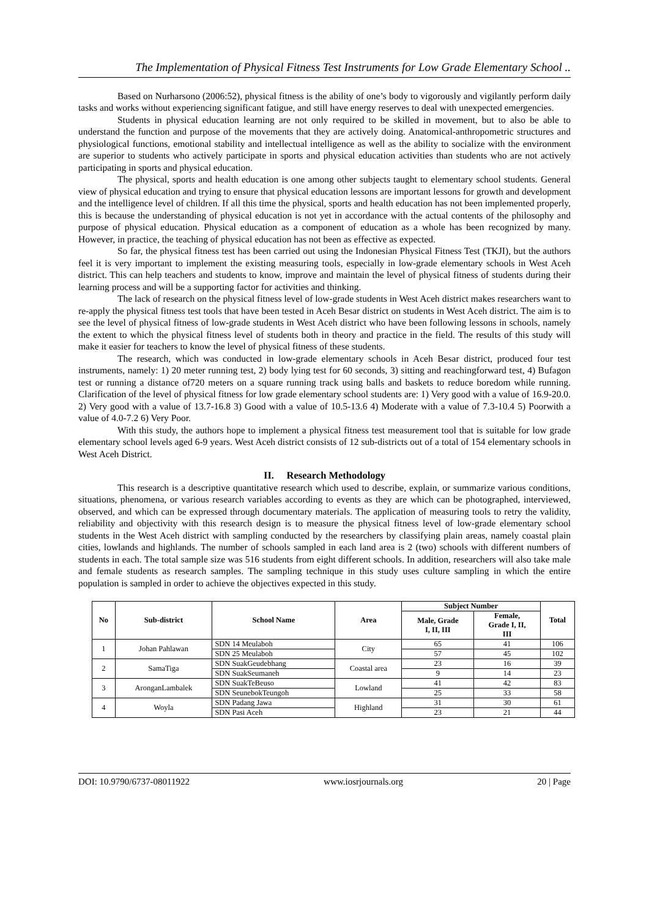The Implementation of Physical Fitness Test Instruments for Low Grade Elementary School ..
Based on Nurharsono (2006:52), physical fitness is the ability of one’s body to vigorously and vigilantly perform daily tasks and works without experiencing significant fatigue, and still have energy reserves to deal with unexpected emergencies.
Students in physical education learning are not only required to be skilled in movement, but to also be able to understand the function and purpose of the movements that they are actively doing. Anatomical-anthropometric structures and physiological functions, emotional stability and intellectual intelligence as well as the ability to socialize with the environment are superior to students who actively participate in sports and physical education activities than students who are not actively participating in sports and physical education.
The physical, sports and health education is one among other subjects taught to elementary school students. General view of physical education and trying to ensure that physical education lessons are important lessons for growth and development and the intelligence level of children. If all this time the physical, sports and health education has not been implemented properly, this is because the understanding of physical education is not yet in accordance with the actual contents of the philosophy and purpose of physical education. Physical education as a component of education as a whole has been recognized by many. However, in practice, the teaching of physical education has not been as effective as expected.
So far, the physical fitness test has been carried out using the Indonesian Physical Fitness Test (TKJI), but the authors feel it is very important to implement the existing measuring tools, especially in low-grade elementary schools in West Aceh district. This can help teachers and students to know, improve and maintain the level of physical fitness of students during their learning process and will be a supporting factor for activities and thinking.
The lack of research on the physical fitness level of low-grade students in West Aceh district makes researchers want to re-apply the physical fitness test tools that have been tested in Aceh Besar district on students in West Aceh district. The aim is to see the level of physical fitness of low-grade students in West Aceh district who have been following lessons in schools, namely the extent to which the physical fitness level of students both in theory and practice in the field. The results of this study will make it easier for teachers to know the level of physical fitness of these students.
The research, which was conducted in low-grade elementary schools in Aceh Besar district, produced four test instruments, namely: 1) 20 meter running test, 2) body lying test for 60 seconds, 3) sitting and reachingforward test, 4) Bufagon test or running a distance of720 meters on a square running track using balls and baskets to reduce boredom while running. Clarification of the level of physical fitness for low grade elementary school students are: 1) Very good with a value of 16.9-20.0. 2) Very good with a value of 13.7-16.8 3) Good with a value of 10.5-13.6 4) Moderate with a value of 7.3-10.4 5) Poorwith a value of 4.0-7.2 6) Very Poor.
With this study, the authors hope to implement a physical fitness test measurement tool that is suitable for low grade elementary school levels aged 6-9 years. West Aceh district consists of 12 sub-districts out of a total of 154 elementary schools in West Aceh District.
II. Research Methodology
This research is a descriptive quantitative research which used to describe, explain, or summarize various conditions, situations, phenomena, or various research variables according to events as they are which can be photographed, interviewed, observed, and which can be expressed through documentary materials. The application of measuring tools to retry the validity, reliability and objectivity with this research design is to measure the physical fitness level of low-grade elementary school students in the West Aceh district with sampling conducted by the researchers by classifying plain areas, namely coastal plain cities, lowlands and highlands. The number of schools sampled in each land area is 2 (two) schools with different numbers of students in each. The total sample size was 516 students from eight different schools. In addition, researchers will also take male and female students as research samples. The sampling technique in this study uses culture sampling in which the entire population is sampled in order to achieve the objectives expected in this study.
| No | Sub-district | School Name | Area | Subject Number | | Total |
| --- | --- | --- | --- | --- | --- | --- |
| | | | | Male, Grade I, II, III | Female, Grade I, II, III | |
| 1 | Johan Pahlawan | SDN 14 Meulaboh | City | 65 | 41 | 106 |
| | | SDN 25 Meulaboh | | 57 | 45 | 102 |
| 2 | SamaTiga | SDN SuakGeudebhang | Coastal area | 23 | 16 | 39 |
| | | SDN SuakSeumaneh | | 9 | 14 | 23 |
| 3 | AronganLambalek | SDN SuakTeBeuso | Lowland | 41 | 42 | 83 |
| | | SDN SeunebokTeungoh | | 25 | 33 | 58 |
| 4 | Woyla | SDN Padang Jawa | Highland | 31 | 30 | 61 |
| | | SDN Pasi Aceh | | 23 | 21 | 44 |
DOI: 10.9790/6737-08011922 www.iosrjournals.org 20 | Page